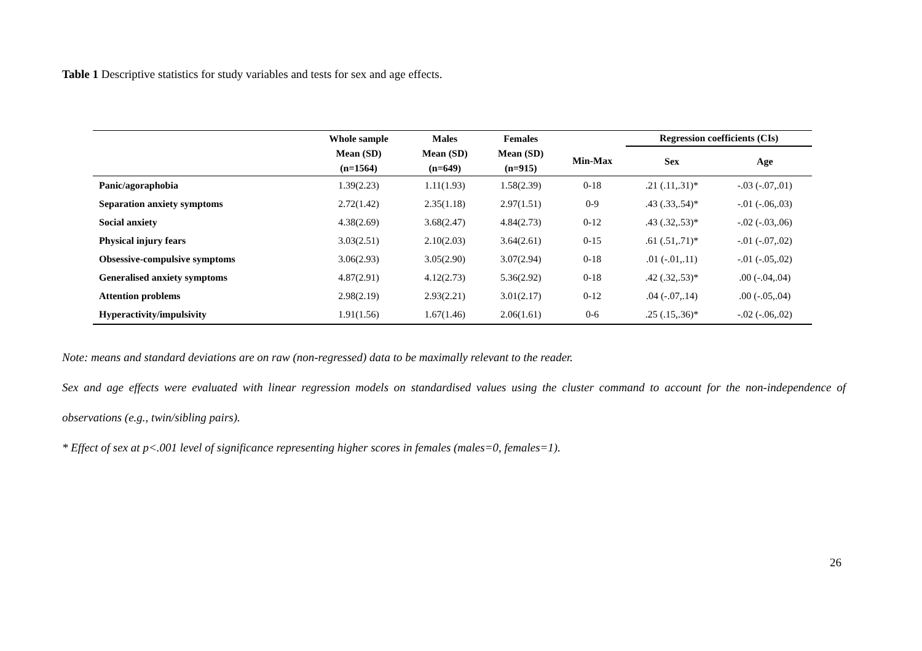Table 1 Descriptive statistics for study variables and tests for sex and age effects.
| | Whole sample | Males | Females | | Regression coefficients (CIs) | |
| --- | --- | --- | --- | --- | --- | --- |
| | Mean (SD) | Mean (SD) | Mean (SD) | Min-Max | Sex | Age |
| | (n=1564) | (n=649) | (n=915) | | | |
| Panic/agoraphobia | 1.39(2.23) | 1.11(1.93) | 1.58(2.39) | 0-18 | .21 (.11,.31)* | -.03 (-.07,.01) |
| Separation anxiety symptoms | 2.72(1.42) | 2.35(1.18) | 2.97(1.51) | 0-9 | .43 (.33,.54)* | -.01 (-.06,.03) |
| Social anxiety | 4.38(2.69) | 3.68(2.47) | 4.84(2.73) | 0-12 | .43 (.32,.53)* | -.02 (-.03,.06) |
| Physical injury fears | 3.03(2.51) | 2.10(2.03) | 3.64(2.61) | 0-15 | .61 (.51,.71)* | -.01 (-.07,.02) |
| Obsessive-compulsive symptoms | 3.06(2.93) | 3.05(2.90) | 3.07(2.94) | 0-18 | .01 (-.01,.11) | -.01 (-.05,.02) |
| Generalised anxiety symptoms | 4.87(2.91) | 4.12(2.73) | 5.36(2.92) | 0-18 | .42 (.32,.53)* | .00 (-.04,.04) |
| Attention problems | 2.98(2.19) | 2.93(2.21) | 3.01(2.17) | 0-12 | .04 (-.07,.14) | .00 (-.05,.04) |
| Hyperactivity/impulsivity | 1.91(1.56) | 1.67(1.46) | 2.06(1.61) | 0-6 | .25 (.15,.36)* | -.02 (-.06,.02) |
Note: means and standard deviations are on raw (non-regressed) data to be maximally relevant to the reader.
Sex and age effects were evaluated with linear regression models on standardised values using the cluster command to account for the non-independence of observations (e.g., twin/sibling pairs).
* Effect of sex at p<.001 level of significance representing higher scores in females (males=0, females=1).
26